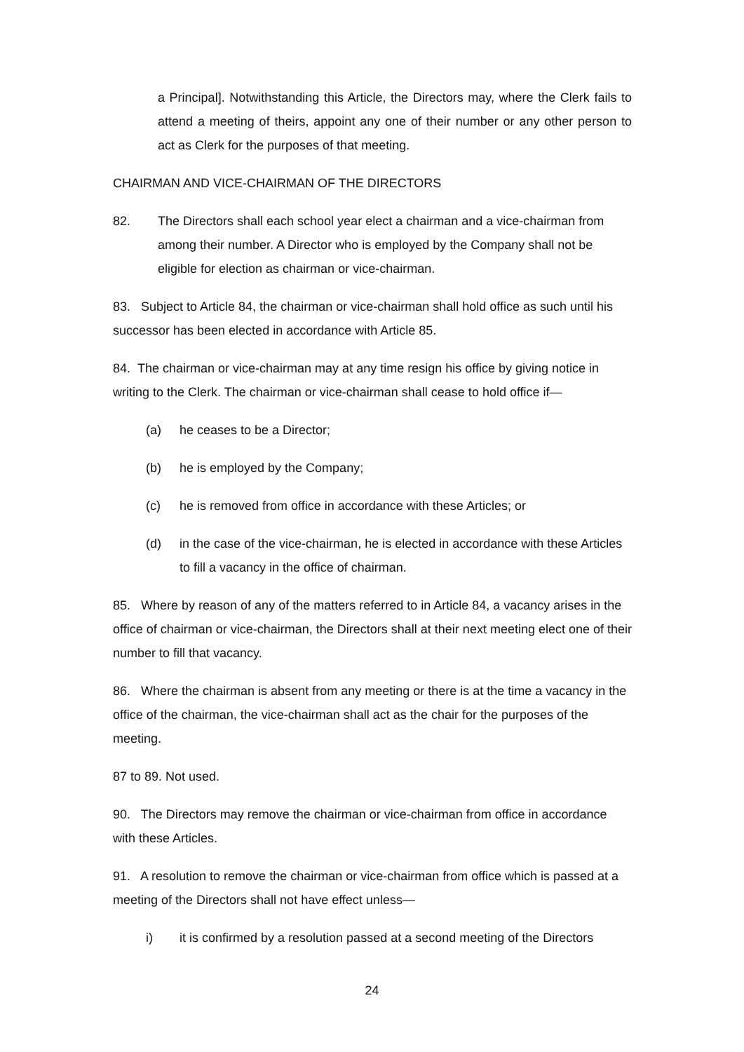a Principal]. Notwithstanding this Article, the Directors may, where the Clerk fails to attend a meeting of theirs, appoint any one of their number or any other person to act as Clerk for the purposes of that meeting.
CHAIRMAN AND VICE-CHAIRMAN OF THE DIRECTORS
82. The Directors shall each school year elect a chairman and a vice-chairman from among their number. A Director who is employed by the Company shall not be eligible for election as chairman or vice-chairman.
83. Subject to Article 84, the chairman or vice-chairman shall hold office as such until his successor has been elected in accordance with Article 85.
84. The chairman or vice-chairman may at any time resign his office by giving notice in writing to the Clerk. The chairman or vice-chairman shall cease to hold office if—
(a) he ceases to be a Director;
(b) he is employed by the Company;
(c) he is removed from office in accordance with these Articles; or
(d) in the case of the vice-chairman, he is elected in accordance with these Articles to fill a vacancy in the office of chairman.
85. Where by reason of any of the matters referred to in Article 84, a vacancy arises in the office of chairman or vice-chairman, the Directors shall at their next meeting elect one of their number to fill that vacancy.
86. Where the chairman is absent from any meeting or there is at the time a vacancy in the office of the chairman, the vice-chairman shall act as the chair for the purposes of the meeting.
87 to 89. Not used.
90. The Directors may remove the chairman or vice-chairman from office in accordance with these Articles.
91. A resolution to remove the chairman or vice-chairman from office which is passed at a meeting of the Directors shall not have effect unless—
i) it is confirmed by a resolution passed at a second meeting of the Directors
24